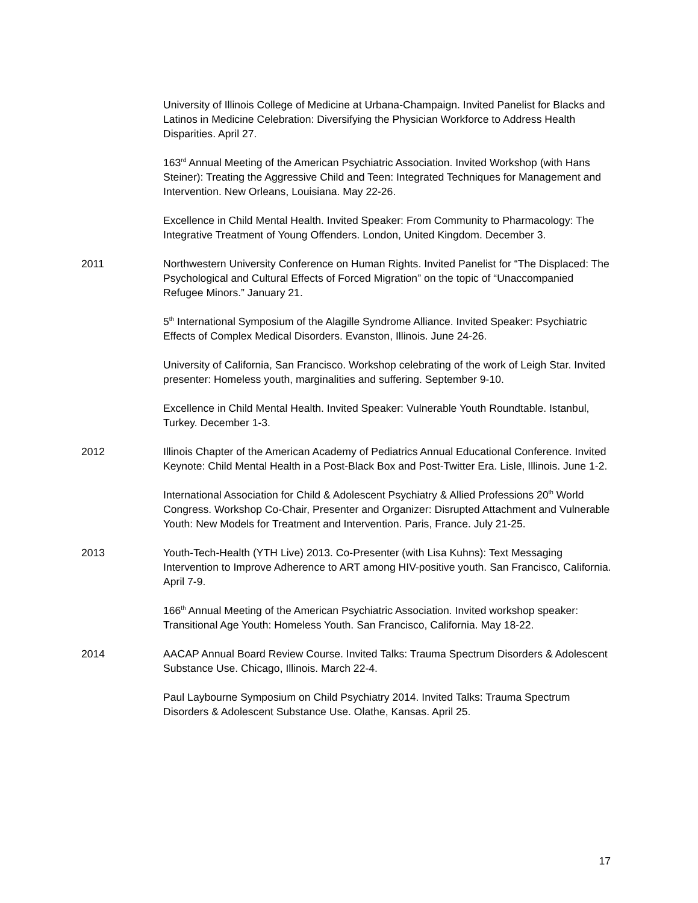University of Illinois College of Medicine at Urbana-Champaign. Invited Panelist for Blacks and Latinos in Medicine Celebration: Diversifying the Physician Workforce to Address Health Disparities. April 27.
163<sup>rd</sup> Annual Meeting of the American Psychiatric Association. Invited Workshop (with Hans Steiner): Treating the Aggressive Child and Teen: Integrated Techniques for Management and Intervention. New Orleans, Louisiana. May 22-26.
Excellence in Child Mental Health. Invited Speaker: From Community to Pharmacology: The Integrative Treatment of Young Offenders. London, United Kingdom. December 3.
2011 Northwestern University Conference on Human Rights. Invited Panelist for “The Displaced: The Psychological and Cultural Effects of Forced Migration” on the topic of “Unaccompanied Refugee Minors.” January 21.
5<sup>th</sup> International Symposium of the Alagille Syndrome Alliance. Invited Speaker: Psychiatric Effects of Complex Medical Disorders. Evanston, Illinois. June 24-26.
University of California, San Francisco. Workshop celebrating of the work of Leigh Star. Invited presenter: Homeless youth, marginalities and suffering. September 9-10.
Excellence in Child Mental Health. Invited Speaker: Vulnerable Youth Roundtable. Istanbul, Turkey. December 1-3.
2012 Illinois Chapter of the American Academy of Pediatrics Annual Educational Conference. Invited Keynote: Child Mental Health in a Post-Black Box and Post-Twitter Era. Lisle, Illinois. June 1-2.
International Association for Child & Adolescent Psychiatry & Allied Professions 20<sup>th</sup> World Congress. Workshop Co-Chair, Presenter and Organizer: Disrupted Attachment and Vulnerable Youth: New Models for Treatment and Intervention. Paris, France. July 21-25.
2013 Youth-Tech-Health (YTH Live) 2013. Co-Presenter (with Lisa Kuhns): Text Messaging Intervention to Improve Adherence to ART among HIV-positive youth. San Francisco, California. April 7-9.
166<sup>th</sup> Annual Meeting of the American Psychiatric Association. Invited workshop speaker: Transitional Age Youth: Homeless Youth. San Francisco, California. May 18-22.
2014 AACAP Annual Board Review Course. Invited Talks: Trauma Spectrum Disorders & Adolescent Substance Use. Chicago, Illinois. March 22-4.
Paul Laybourne Symposium on Child Psychiatry 2014. Invited Talks: Trauma Spectrum Disorders & Adolescent Substance Use. Olathe, Kansas. April 25.
17